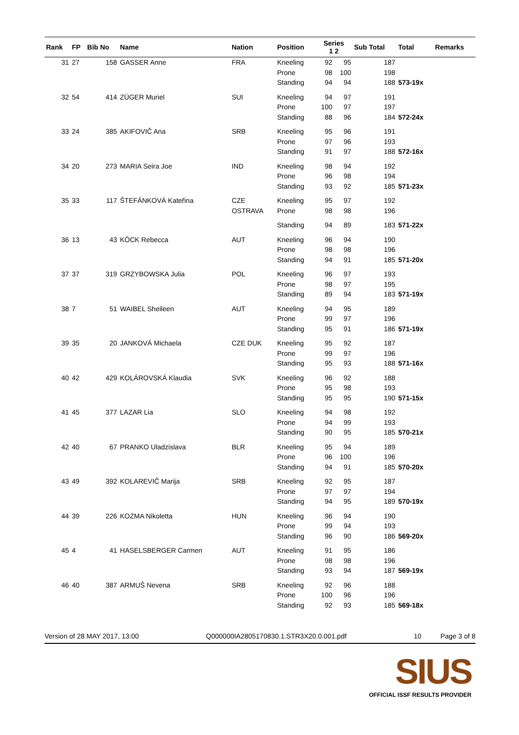| Rank | FP | Bib No | Name | Nation | Position | Series 1 2 | | Sub Total | Total | Remarks |
| --- | --- | --- | --- | --- | --- | --- | --- | --- | --- | --- |
| 31 | 27 | 158 | GASSER Anne | FRA | Kneeling | 92 | 95 | 187 | | |
| | | | | | Prone | 98 | 100 | 198 | | |
| | | | | | Standing | 94 | 94 | 188 | 573-19x | |
| 32 | 54 | 414 | ZÜGER Muriel | SUI | Kneeling | 94 | 97 | 191 | | |
| | | | | | Prone | 100 | 97 | 197 | | |
| | | | | | Standing | 88 | 96 | 184 | 572-24x | |
| 33 | 24 | 385 | AKIFOVIČ Ana | SRB | Kneeling | 95 | 96 | 191 | | |
| | | | | | Prone | 97 | 96 | 193 | | |
| | | | | | Standing | 91 | 97 | 188 | 572-16x | |
| 34 | 20 | 273 | MARIA Seira Joe | IND | Kneeling | 98 | 94 | 192 | | |
| | | | | | Prone | 96 | 98 | 194 | | |
| | | | | | Standing | 93 | 92 | 185 | 571-23x | |
| 35 | 33 | 117 | ŠTEFÁNKOVÁ Kateřina | CZE | Kneeling | 95 | 97 | 192 | | |
| | | | | OSTRAVA | Prone | 98 | 98 | 196 | | |
| | | | | | Standing | 94 | 89 | 183 | 571-22x | |
| 36 | 13 | 43 | KÖCK Rebecca | AUT | Kneeling | 96 | 94 | 190 | | |
| | | | | | Prone | 98 | 98 | 196 | | |
| | | | | | Standing | 94 | 91 | 185 | 571-20x | |
| 37 | 37 | 319 | GRZYBOWSKA Julia | POL | Kneeling | 96 | 97 | 193 | | |
| | | | | | Prone | 98 | 97 | 195 | | |
| | | | | | Standing | 89 | 94 | 183 | 571-19x | |
| 38 | 7 | 51 | WAIBEL Sheileen | AUT | Kneeling | 94 | 95 | 189 | | |
| | | | | | Prone | 99 | 97 | 196 | | |
| | | | | | Standing | 95 | 91 | 186 | 571-19x | |
| 39 | 35 | 20 | JANKOVÁ Michaela | CZE DUK | Kneeling | 95 | 92 | 187 | | |
| | | | | | Prone | 99 | 97 | 196 | | |
| | | | | | Standing | 95 | 93 | 188 | 571-16x | |
| 40 | 42 | 429 | KOLÁROVSKÁ Klaudia | SVK | Kneeling | 96 | 92 | 188 | | |
| | | | | | Prone | 95 | 98 | 193 | | |
| | | | | | Standing | 95 | 95 | 190 | 571-15x | |
| 41 | 45 | 377 | LAZAR Lia | SLO | Kneeling | 94 | 98 | 192 | | |
| | | | | | Prone | 94 | 99 | 193 | | |
| | | | | | Standing | 90 | 95 | 185 | 570-21x | |
| 42 | 40 | 67 | PRANKO Uladzislava | BLR | Kneeling | 95 | 94 | 189 | | |
| | | | | | Prone | 96 | 100 | 196 | | |
| | | | | | Standing | 94 | 91 | 185 | 570-20x | |
| 43 | 49 | 392 | KOLAREVIČ Marija | SRB | Kneeling | 92 | 95 | 187 | | |
| | | | | | Prone | 97 | 97 | 194 | | |
| | | | | | Standing | 94 | 95 | 189 | 570-19x | |
| 44 | 39 | 226 | KOZMA Nikoletta | HUN | Kneeling | 96 | 94 | 190 | | |
| | | | | | Prone | 99 | 94 | 193 | | |
| | | | | | Standing | 96 | 90 | 186 | 569-20x | |
| 45 | 4 | 41 | HASELSBERGER Carmen | AUT | Kneeling | 91 | 95 | 186 | | |
| | | | | | Prone | 98 | 98 | 196 | | |
| | | | | | Standing | 93 | 94 | 187 | 569-19x | |
| 46 | 40 | 387 | ARMUŠ Nevena | SRB | Kneeling | 92 | 96 | 188 | | |
| | | | | | Prone | 100 | 96 | 196 | | |
| | | | | | Standing | 92 | 93 | 185 | 569-18x | |
Version of 28 MAY 2017, 13:00 Q000000IA2805170830.1.STR3X20.0.001.pdf 10 Page 3 of 8
SIUS
OFFICIAL ISSF RESULTS PROVIDER